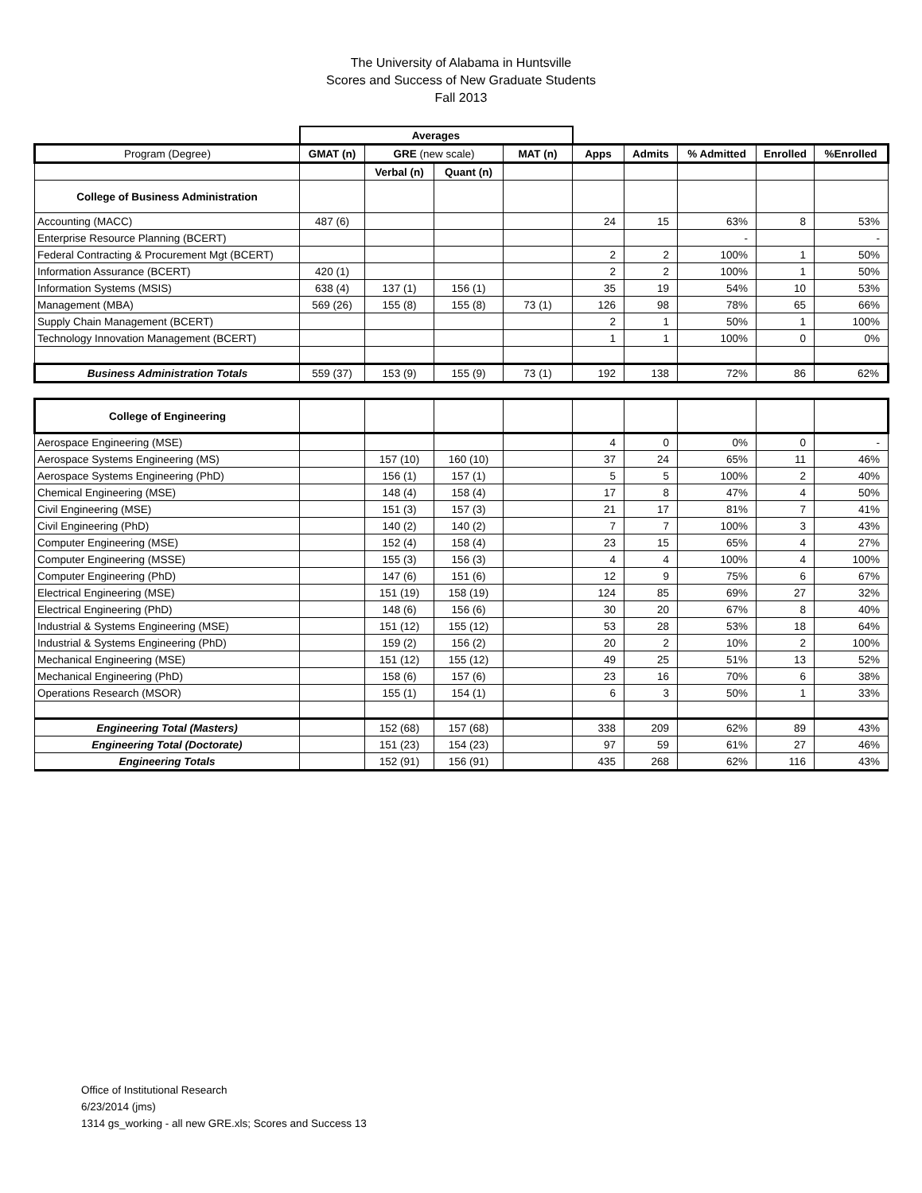The University of Alabama in Huntsville
Scores and Success of New Graduate Students
Fall 2013
| | Averages | | | | | | | | |
| Program (Degree) | GMAT (n) | GRE (new scale) | | MAT (n) | Apps | Admits | % Admitted | Enrolled | %Enrolled |
| | | Verbal (n) | Quant (n) | | | | | | |
| College of Business Administration | | | | | | | | | |
| Accounting (MACC) | 487 (6) | | | | 24 | 15 | 63% | 8 | 53% |
| Enterprise Resource Planning (BCERT) | | | | | | | - | | - |
| Federal Contracting & Procurement Mgt (BCERT) | | | | | 2 | 2 | 100% | 1 | 50% |
| Information Assurance (BCERT) | 420 (1) | | | | 2 | 2 | 100% | 1 | 50% |
| Information Systems (MSIS) | 638 (4) | 137 (1) | 156 (1) | | 35 | 19 | 54% | 10 | 53% |
| Management (MBA) | 569 (26) | 155 (8) | 155 (8) | 73 (1) | 126 | 98 | 78% | 65 | 66% |
| Supply Chain Management (BCERT) | | | | | 2 | 1 | 50% | 1 | 100% |
| Technology Innovation Management (BCERT) | | | | | 1 | 1 | 100% | 0 | 0% |
| Business Administration Totals | 559 (37) | 153 (9) | 155 (9) | 73 (1) | 192 | 138 | 72% | 86 | 62% |
| College of Engineering | | | | | | | | | |
| Aerospace Engineering (MSE) | | | | | 4 | 0 | 0% | 0 | - |
| Aerospace Systems Engineering (MS) | | 157 (10) | 160 (10) | | 37 | 24 | 65% | 11 | 46% |
| Aerospace Systems Engineering (PhD) | | 156 (1) | 157 (1) | | 5 | 5 | 100% | 2 | 40% |
| Chemical Engineering (MSE) | | 148 (4) | 158 (4) | | 17 | 8 | 47% | 4 | 50% |
| Civil Engineering (MSE) | | 151 (3) | 157 (3) | | 21 | 17 | 81% | 7 | 41% |
| Civil Engineering (PhD) | | 140 (2) | 140 (2) | | 7 | 7 | 100% | 3 | 43% |
| Computer Engineering (MSE) | | 152 (4) | 158 (4) | | 23 | 15 | 65% | 4 | 27% |
| Computer Engineering (MSSE) | | 155 (3) | 156 (3) | | 4 | 4 | 100% | 4 | 100% |
| Computer Engineering (PhD) | | 147 (6) | 151 (6) | | 12 | 9 | 75% | 6 | 67% |
| Electrical Engineering (MSE) | | 151 (19) | 158 (19) | | 124 | 85 | 69% | 27 | 32% |
| Electrical Engineering (PhD) | | 148 (6) | 156 (6) | | 30 | 20 | 67% | 8 | 40% |
| Industrial & Systems Engineering (MSE) | | 151 (12) | 155 (12) | | 53 | 28 | 53% | 18 | 64% |
| Industrial & Systems Engineering (PhD) | | 159 (2) | 156 (2) | | 20 | 2 | 10% | 2 | 100% |
| Mechanical Engineering (MSE) | | 151 (12) | 155 (12) | | 49 | 25 | 51% | 13 | 52% |
| Mechanical Engineering (PhD) | | 158 (6) | 157 (6) | | 23 | 16 | 70% | 6 | 38% |
| Operations Research (MSOR) | | 155 (1) | 154 (1) | | 6 | 3 | 50% | 1 | 33% |
| Engineering Total (Masters) | | 152 (68) | 157 (68) | | 338 | 209 | 62% | 89 | 43% |
| Engineering Total (Doctorate) | | 151 (23) | 154 (23) | | 97 | 59 | 61% | 27 | 46% |
| Engineering Totals | | 152 (91) | 156 (91) | | 435 | 268 | 62% | 116 | 43% |
Office of Institutional Research
6/23/2014 (jms)
1314 gs_working - all new GRE.xls; Scores and Success 13